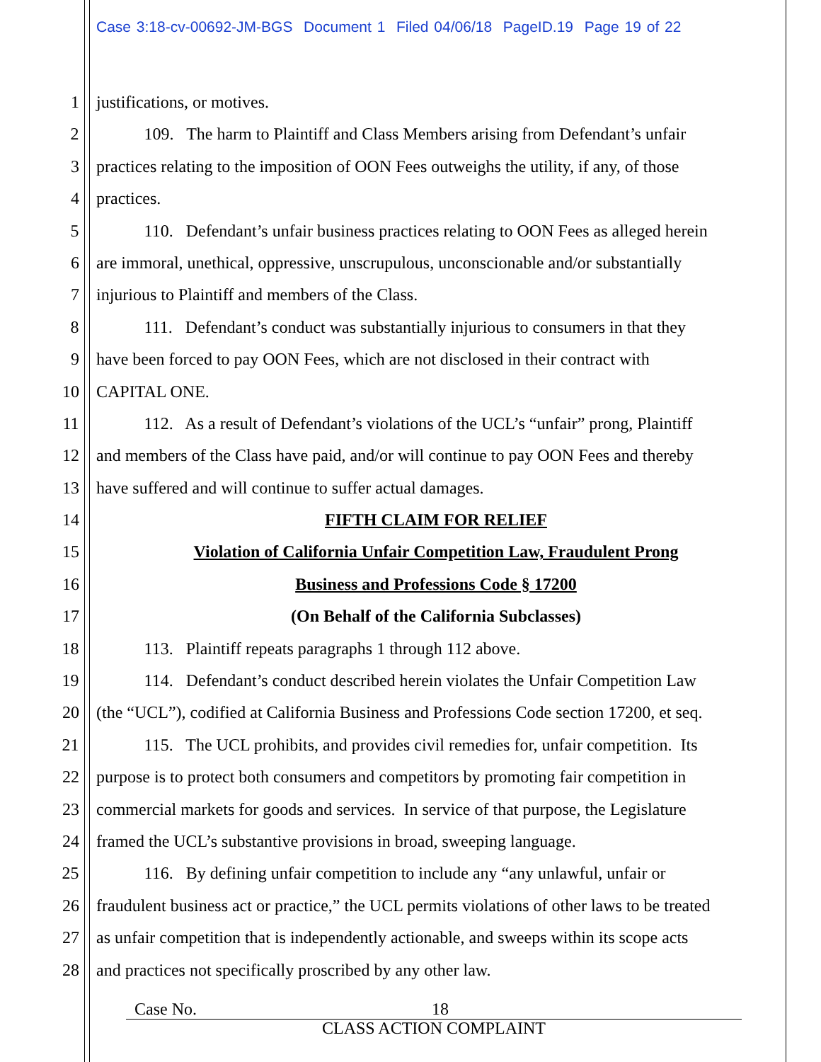Case 3:18-cv-00692-JM-BGS Document 1 Filed 04/06/18 PageID.19 Page 19 of 22
1 justifications, or motives.
2 109. The harm to Plaintiff and Class Members arising from Defendant’s unfair
3 practices relating to the imposition of OON Fees outweighs the utility, if any, of those
4 practices.
5 110. Defendant’s unfair business practices relating to OON Fees as alleged herein
6 are immoral, unethical, oppressive, unscrupulous, unconscionable and/or substantially
7 injurious to Plaintiff and members of the Class.
8 111. Defendant’s conduct was substantially injurious to consumers in that they
9 have been forced to pay OON Fees, which are not disclosed in their contract with
10 CAPITAL ONE.
11 112. As a result of Defendant’s violations of the UCL’s “unfair” prong, Plaintiff
12 and members of the Class have paid, and/or will continue to pay OON Fees and thereby
13 have suffered and will continue to suffer actual damages.
14 FIFTH CLAIM FOR RELIEF
15 Violation of California Unfair Competition Law, Fraudulent Prong
16 Business and Professions Code § 17200
17 (On Behalf of the California Subclasses)
18 113. Plaintiff repeats paragraphs 1 through 112 above.
19 114. Defendant’s conduct described herein violates the Unfair Competition Law
20 (the “UCL”), codified at California Business and Professions Code section 17200, et seq.
21 115. The UCL prohibits, and provides civil remedies for, unfair competition. Its
22 purpose is to protect both consumers and competitors by promoting fair competition in
23 commercial markets for goods and services. In service of that purpose, the Legislature
24 framed the UCL’s substantive provisions in broad, sweeping language.
25 116. By defining unfair competition to include any “any unlawful, unfair or
26 fraudulent business act or practice,” the UCL permits violations of other laws to be treated
27 as unfair competition that is independently actionable, and sweeps within its scope acts
28 and practices not specifically proscribed by any other law.
Case No. 18
CLASS ACTION COMPLAINT